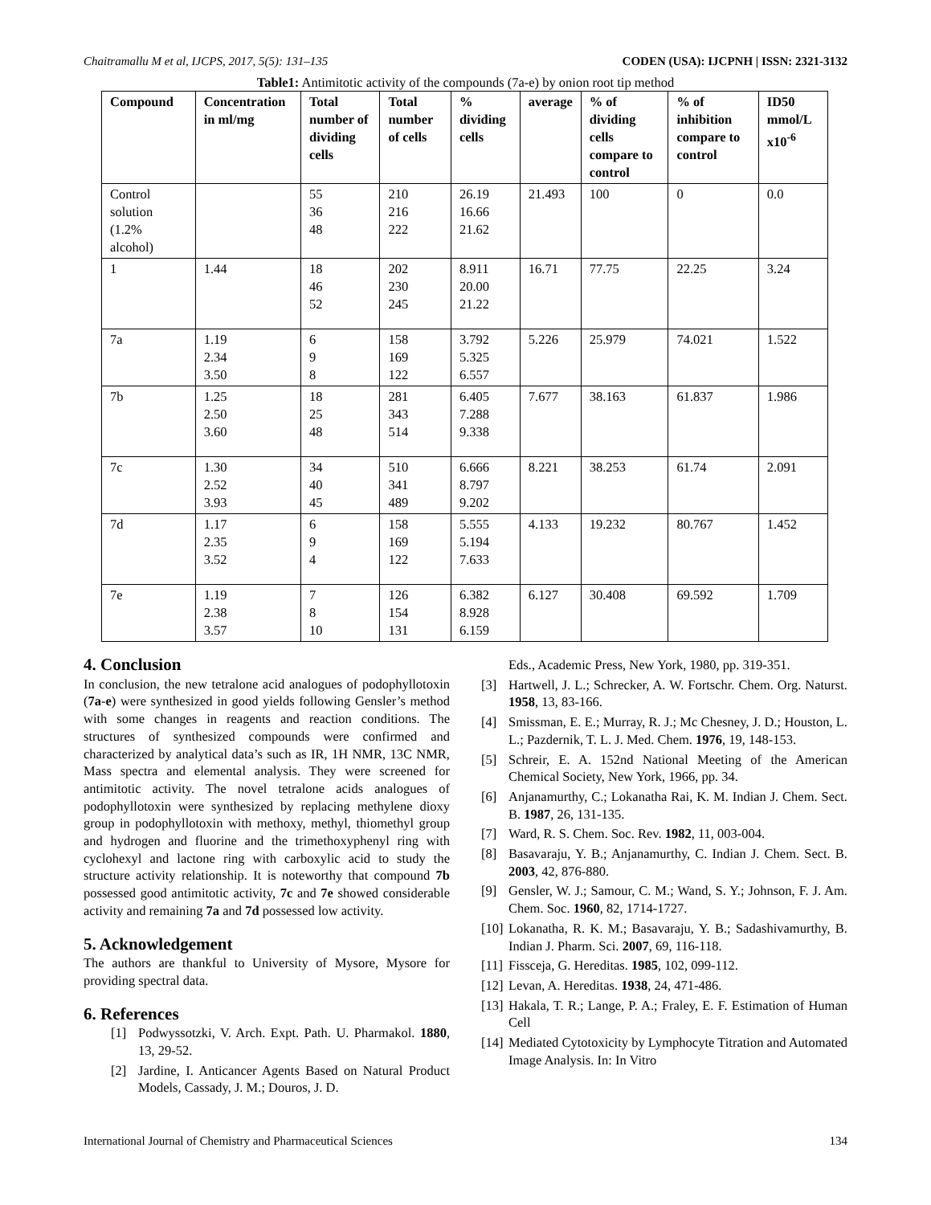Chaitramallu M et al, IJCPS, 2017, 5(5): 131–135 CODEN (USA): IJCPNH | ISSN: 2321-3132
Table1: Antimitotic activity of the compounds (7a-e) by onion root tip method
| Compound | Concentration in ml/mg | Total number of dividing cells | Total number of cells | % dividing cells | average | % of dividing cells compare to control | % of inhibition compare to control | ID50 mmol/L x10<sup>-6</sup> |
| --- | --- | --- | --- | --- | --- | --- | --- | --- |
| Control solution (1.2% alcohol) | | 55 36 48 | 210 216 222 | 26.19 16.66 21.62 | 21.493 | 100 | 0 | 0.0 |
| 1 | 1.44 | 18 46 52 | 202 230 245 | 8.911 20.00 21.22 | 16.71 | 77.75 | 22.25 | 3.24 |
| 7a | 1.19 2.34 3.50 | 6 9 8 | 158 169 122 | 3.792 5.325 6.557 | 5.226 | 25.979 | 74.021 | 1.522 |
| 7b | 1.25 2.50 3.60 | 18 25 48 | 281 343 514 | 6.405 7.288 9.338 | 7.677 | 38.163 | 61.837 | 1.986 |
| 7c | 1.30 2.52 3.93 | 34 40 45 | 510 341 489 | 6.666 8.797 9.202 | 8.221 | 38.253 | 61.74 | 2.091 |
| 7d | 1.17 2.35 3.52 | 6 9 4 | 158 169 122 | 5.555 5.194 7.633 | 4.133 | 19.232 | 80.767 | 1.452 |
| 7e | 1.19 2.38 3.57 | 7 8 10 | 126 154 131 | 6.382 8.928 6.159 | 6.127 | 30.408 | 69.592 | 1.709 |
4. Conclusion
In conclusion, the new tetralone acid analogues of podophyllotoxin (7a-e) were synthesized in good yields following Gensler’s method with some changes in reagents and reaction conditions. The structures of synthesized compounds were confirmed and characterized by analytical data’s such as IR, 1H NMR, 13C NMR, Mass spectra and elemental analysis. They were screened for antimitotic activity. The novel tetralone acids analogues of podophyllotoxin were synthesized by replacing methylene dioxy group in podophyllotoxin with methoxy, methyl, thiomethyl group and hydrogen and fluorine and the trimethoxyphenyl ring with cyclohexyl and lactone ring with carboxylic acid to study the structure activity relationship. It is noteworthy that compound 7b possessed good antimitotic activity, 7c and 7e showed considerable activity and remaining 7a and 7d possessed low activity.
5. Acknowledgement
The authors are thankful to University of Mysore, Mysore for providing spectral data.
6. References
[1] Podwyssotzki, V. Arch. Expt. Path. U. Pharmakol. 1880, 13, 29-52.
[2] Jardine, I. Anticancer Agents Based on Natural Product Models, Cassady, J. M.; Douros, J. D.
Eds., Academic Press, New York, 1980, pp. 319-351.
[3] Hartwell, J. L.; Schrecker, A. W. Fortschr. Chem. Org. Naturst. 1958, 13, 83-166.
[4] Smissman, E. E.; Murray, R. J.; Mc Chesney, J. D.; Houston, L. L.; Pazdernik, T. L. J. Med. Chem. 1976, 19, 148-153.
[5] Schreir, E. A. 152nd National Meeting of the American Chemical Society, New York, 1966, pp. 34.
[6] Anjanamurthy, C.; Lokanatha Rai, K. M. Indian J. Chem. Sect. B. 1987, 26, 131-135.
[7] Ward, R. S. Chem. Soc. Rev. 1982, 11, 003-004.
[8] Basavaraju, Y. B.; Anjanamurthy, C. Indian J. Chem. Sect. B. 2003, 42, 876-880.
[9] Gensler, W. J.; Samour, C. M.; Wand, S. Y.; Johnson, F. J. Am. Chem. Soc. 1960, 82, 1714-1727.
[10] Lokanatha, R. K. M.; Basavaraju, Y. B.; Sadashivamurthy, B. Indian J. Pharm. Sci. 2007, 69, 116-118.
[11] Fissceja, G. Hereditas. 1985, 102, 099-112.
[12] Levan, A. Hereditas. 1938, 24, 471-486.
[13] Hakala, T. R.; Lange, P. A.; Fraley, E. F. Estimation of Human Cell
[14] Mediated Cytotoxicity by Lymphocyte Titration and Automated Image Analysis. In: In Vitro
International Journal of Chemistry and Pharmaceutical Sciences 134